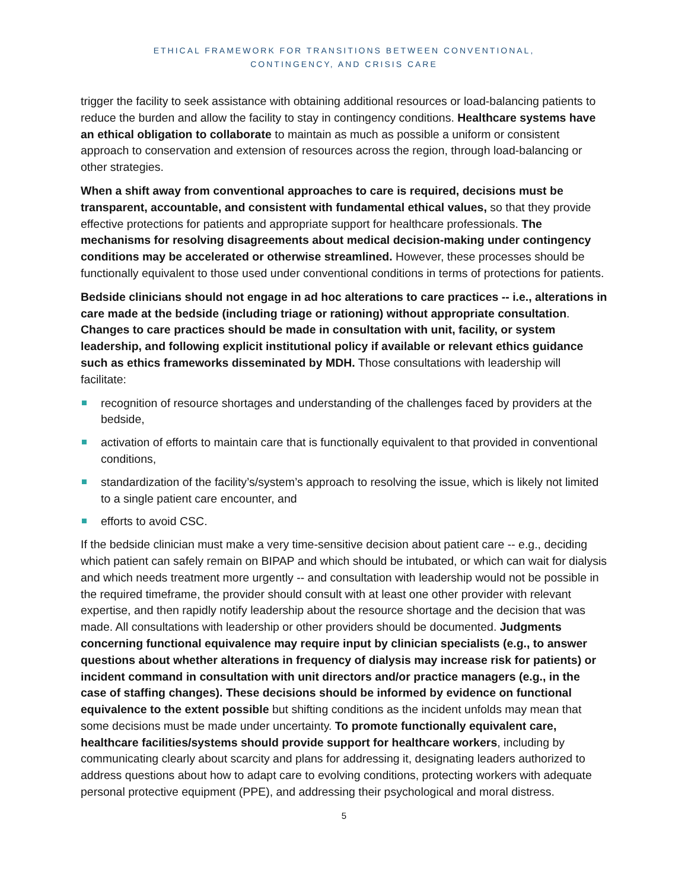ETHICAL FRAMEWORK FOR TRANSITIONS BETWEEN CONVENTIONAL,
CONTINGENCY, AND CRISIS CARE
trigger the facility to seek assistance with obtaining additional resources or load-balancing patients to reduce the burden and allow the facility to stay in contingency conditions. Healthcare systems have an ethical obligation to collaborate to maintain as much as possible a uniform or consistent approach to conservation and extension of resources across the region, through load-balancing or other strategies.
When a shift away from conventional approaches to care is required, decisions must be transparent, accountable, and consistent with fundamental ethical values, so that they provide effective protections for patients and appropriate support for healthcare professionals. The mechanisms for resolving disagreements about medical decision-making under contingency conditions may be accelerated or otherwise streamlined. However, these processes should be functionally equivalent to those used under conventional conditions in terms of protections for patients.
Bedside clinicians should not engage in ad hoc alterations to care practices -- i.e., alterations in care made at the bedside (including triage or rationing) without appropriate consultation. Changes to care practices should be made in consultation with unit, facility, or system leadership, and following explicit institutional policy if available or relevant ethics guidance such as ethics frameworks disseminated by MDH. Those consultations with leadership will facilitate:
recognition of resource shortages and understanding of the challenges faced by providers at the bedside,
activation of efforts to maintain care that is functionally equivalent to that provided in conventional conditions,
standardization of the facility’s/system’s approach to resolving the issue, which is likely not limited to a single patient care encounter, and
efforts to avoid CSC.
If the bedside clinician must make a very time-sensitive decision about patient care -- e.g., deciding which patient can safely remain on BIPAP and which should be intubated, or which can wait for dialysis and which needs treatment more urgently -- and consultation with leadership would not be possible in the required timeframe, the provider should consult with at least one other provider with relevant expertise, and then rapidly notify leadership about the resource shortage and the decision that was made. All consultations with leadership or other providers should be documented. Judgments concerning functional equivalence may require input by clinician specialists (e.g., to answer questions about whether alterations in frequency of dialysis may increase risk for patients) or incident command in consultation with unit directors and/or practice managers (e.g., in the case of staffing changes). These decisions should be informed by evidence on functional equivalence to the extent possible but shifting conditions as the incident unfolds may mean that some decisions must be made under uncertainty. To promote functionally equivalent care, healthcare facilities/systems should provide support for healthcare workers, including by communicating clearly about scarcity and plans for addressing it, designating leaders authorized to address questions about how to adapt care to evolving conditions, protecting workers with adequate personal protective equipment (PPE), and addressing their psychological and moral distress.
5